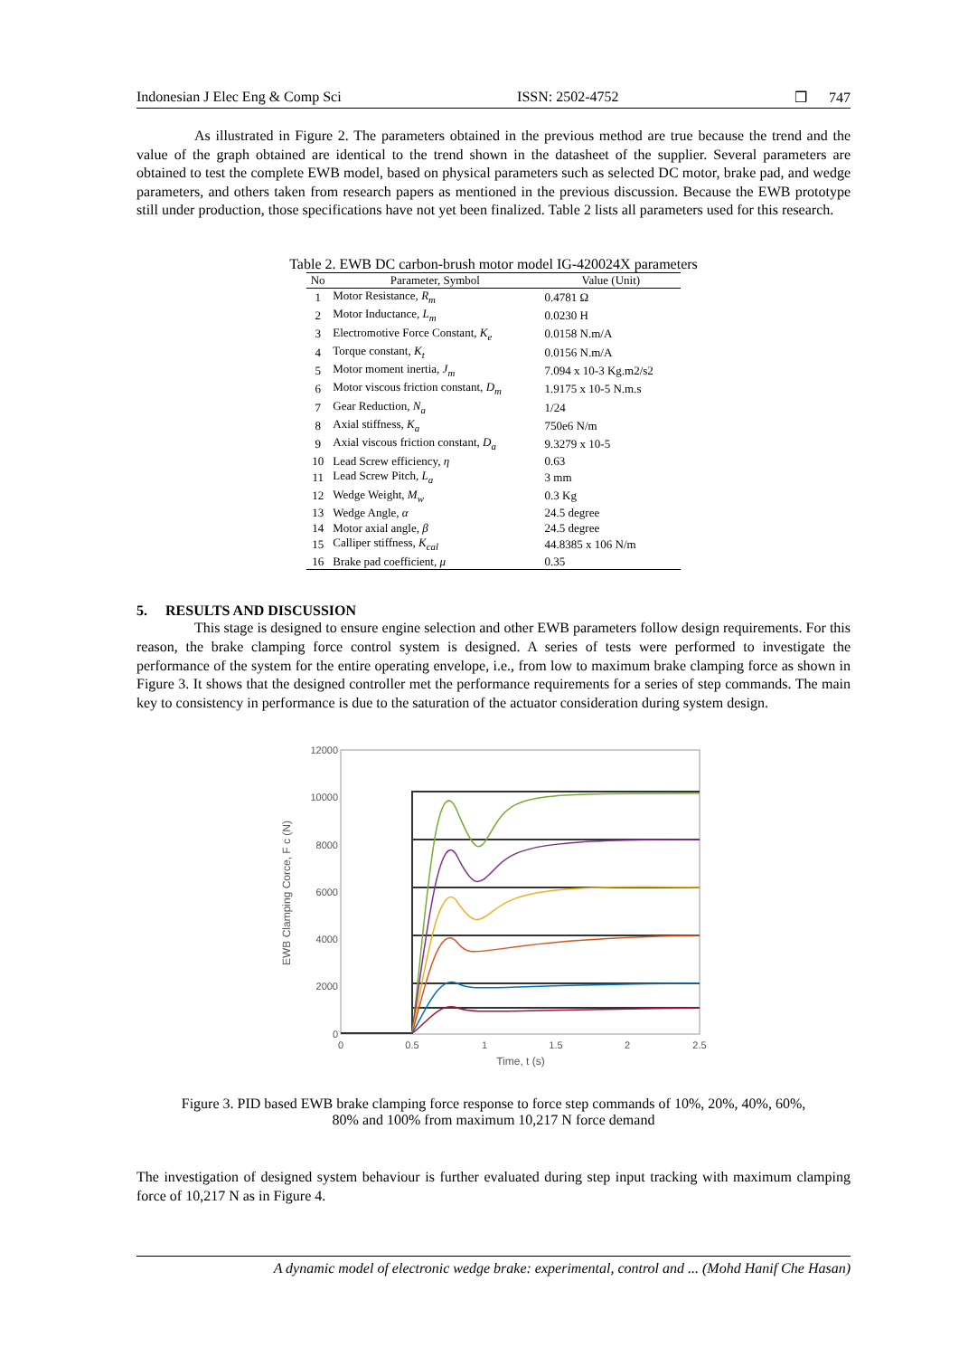Indonesian J Elec Eng & Comp Sci ISSN: 2502-4752 ❒ 747
As illustrated in Figure 2. The parameters obtained in the previous method are true because the trend and the value of the graph obtained are identical to the trend shown in the datasheet of the supplier. Several parameters are obtained to test the complete EWB model, based on physical parameters such as selected DC motor, brake pad, and wedge parameters, and others taken from research papers as mentioned in the previous discussion. Because the EWB prototype still under production, those specifications have not yet been finalized. Table 2 lists all parameters used for this research.
Table 2. EWB DC carbon-brush motor model IG-420024X parameters
| No | Parameter, Symbol | Value (Unit) |
| --- | --- | --- |
| 1 | Motor Resistance, R<sub>m</sub> | 0.4781 Ω |
| 2 | Motor Inductance, L<sub>m</sub> | 0.0230 H |
| 3 | Electromotive Force Constant, K<sub>e</sub> | 0.0158 N.m/A |
| 4 | Torque constant, K<sub>t</sub> | 0.0156 N.m/A |
| 5 | Motor moment inertia, J<sub>m</sub> | 7.094 x 10-3 Kg.m2/s2 |
| 6 | Motor viscous friction constant, D<sub>m</sub> | 1.9175 x 10-5 N.m.s |
| 7 | Gear Reduction, N<sub>a</sub> | 1/24 |
| 8 | Axial stiffness, K<sub>a</sub> | 750e6 N/m |
| 9 | Axial viscous friction constant, D<sub>a</sub> | 9.3279 x 10-5 |
| 10 | Lead Screw efficiency, η | 0.63 |
| 11 | Lead Screw Pitch, L<sub>a</sub> | 3 mm |
| 12 | Wedge Weight, M<sub>w</sub> | 0.3 Kg |
| 13 | Wedge Angle, α | 24.5 degree |
| 14 | Motor axial angle, β | 24.5 degree |
| 15 | Calliper stiffness, K<sub>cal</sub> | 44.8385 x 106 N/m |
| 16 | Brake pad coefficient, μ | 0.35 |
5. RESULTS AND DISCUSSION
This stage is designed to ensure engine selection and other EWB parameters follow design requirements. For this reason, the brake clamping force control system is designed. A series of tests were performed to investigate the performance of the system for the entire operating envelope, i.e., from low to maximum brake clamping force as shown in Figure 3. It shows that the designed controller met the performance requirements for a series of step commands. The main key to consistency in performance is due to the saturation of the actuator consideration during system design.
12000
10000
8000
6000
4000
2000
0
0
0.5
1
1.5
2
2.5
Time, t (s)
EWB Clamping Corce, F c (N)
Figure 3. PID based EWB brake clamping force response to force step commands of 10%, 20%, 40%, 60%,
80% and 100% from maximum 10,217 N force demand
The investigation of designed system behaviour is further evaluated during step input tracking with maximum clamping force of 10,217 N as in Figure 4.
A dynamic model of electronic wedge brake: experimental, control and ... (Mohd Hanif Che Hasan)